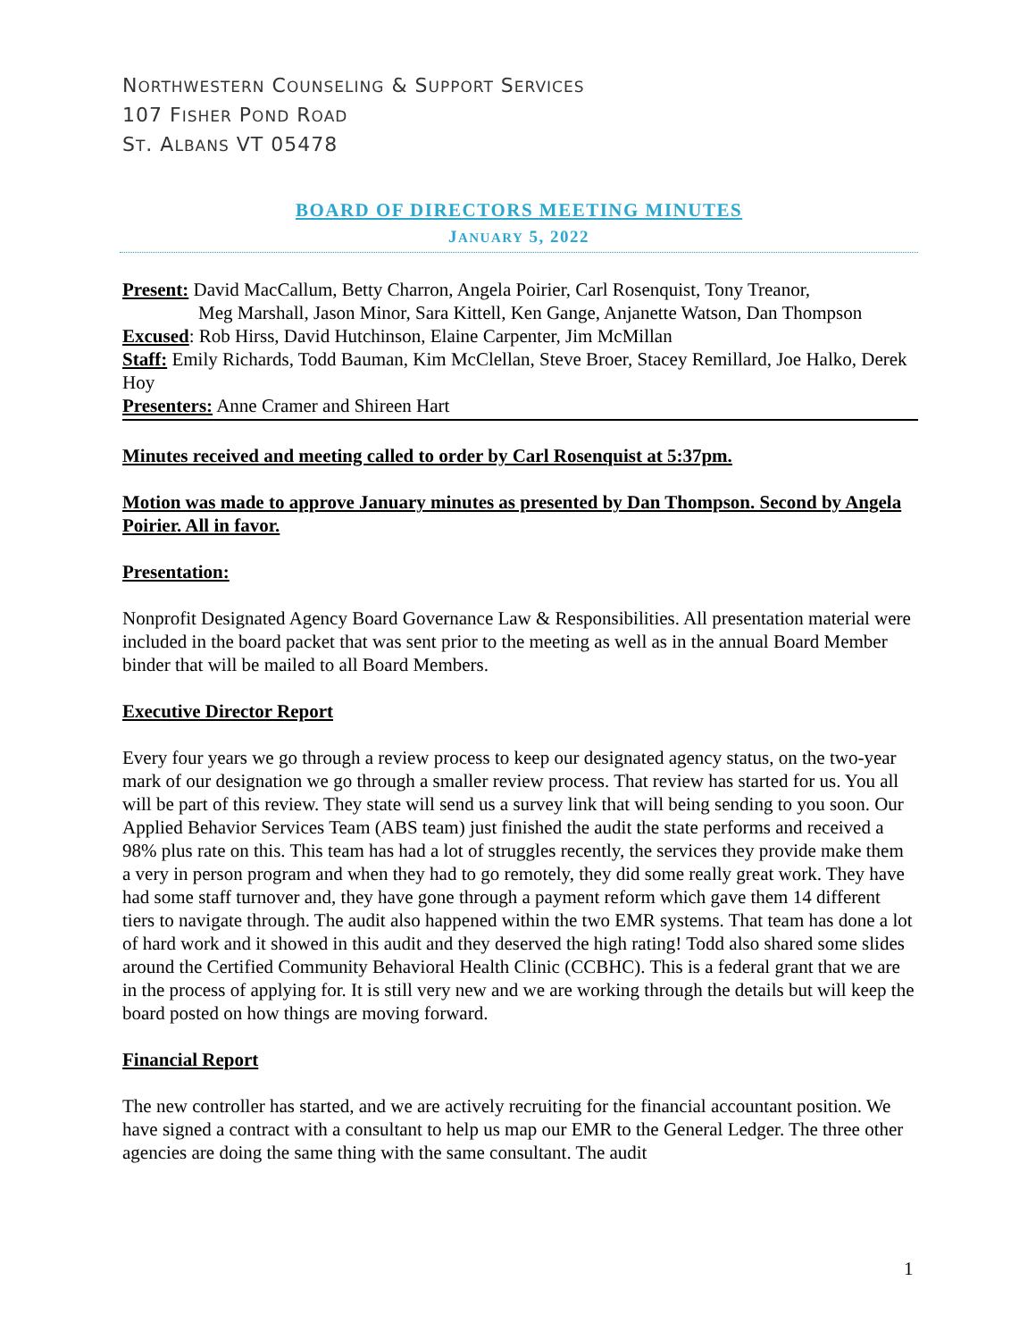NORTHWESTERN COUNSELING & SUPPORT SERVICES
107 FISHER POND ROAD
ST. ALBANS VT 05478
BOARD OF DIRECTORS MEETING MINUTES
JANUARY 5, 2022
Present: David MacCallum, Betty Charron, Angela Poirier, Carl Rosenquist, Tony Treanor,
Meg Marshall, Jason Minor, Sara Kittell, Ken Gange, Anjanette Watson, Dan Thompson
Excused: Rob Hirss, David Hutchinson, Elaine Carpenter, Jim McMillan
Staff: Emily Richards, Todd Bauman, Kim McClellan, Steve Broer, Stacey Remillard, Joe Halko, Derek Hoy
Presenters: Anne Cramer and Shireen Hart
Minutes received and meeting called to order by Carl Rosenquist at 5:37pm.
Motion was made to approve January minutes as presented by Dan Thompson. Second by Angela Poirier. All in favor.
Presentation:
Nonprofit Designated Agency Board Governance Law & Responsibilities. All presentation material were included in the board packet that was sent prior to the meeting as well as in the annual Board Member binder that will be mailed to all Board Members.
Executive Director Report
Every four years we go through a review process to keep our designated agency status, on the two-year mark of our designation we go through a smaller review process. That review has started for us. You all will be part of this review. They state will send us a survey link that will being sending to you soon. Our Applied Behavior Services Team (ABS team) just finished the audit the state performs and received a 98% plus rate on this. This team has had a lot of struggles recently, the services they provide make them a very in person program and when they had to go remotely, they did some really great work. They have had some staff turnover and, they have gone through a payment reform which gave them 14 different tiers to navigate through. The audit also happened within the two EMR systems. That team has done a lot of hard work and it showed in this audit and they deserved the high rating! Todd also shared some slides around the Certified Community Behavioral Health Clinic (CCBHC). This is a federal grant that we are in the process of applying for. It is still very new and we are working through the details but will keep the board posted on how things are moving forward.
Financial Report
The new controller has started, and we are actively recruiting for the financial accountant position. We have signed a contract with a consultant to help us map our EMR to the General Ledger. The three other agencies are doing the same thing with the same consultant. The audit
1